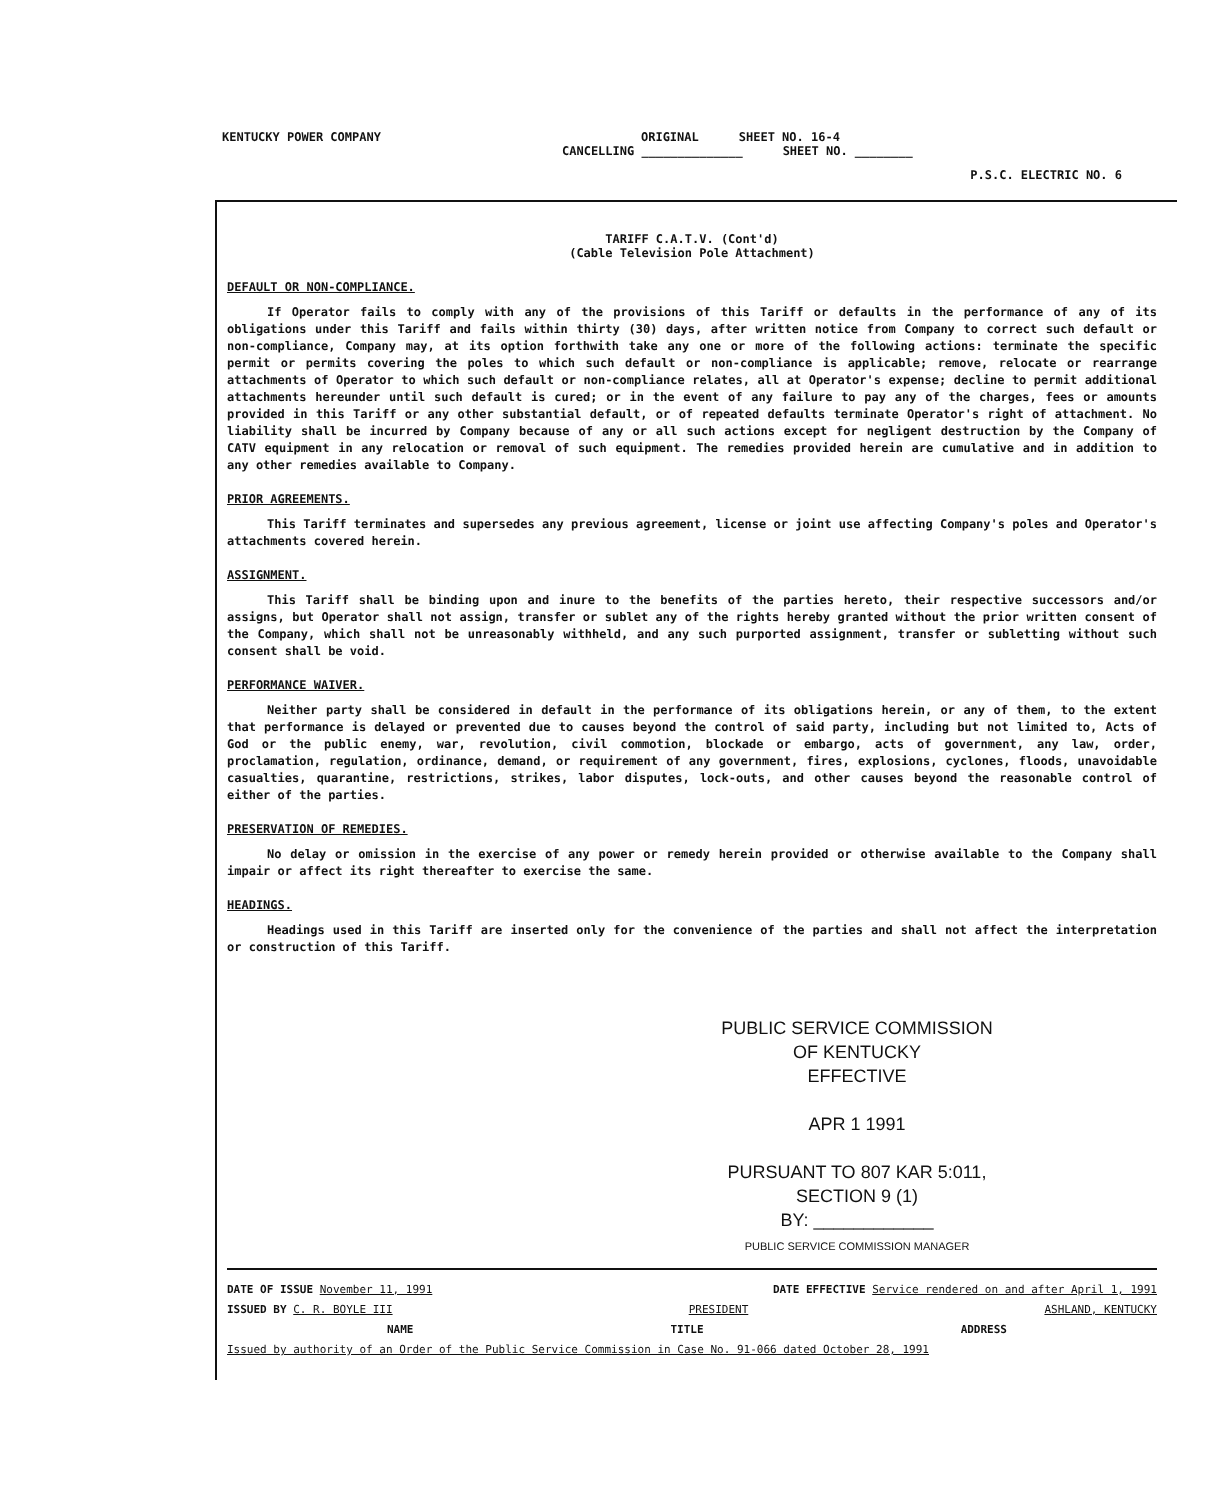KENTUCKY POWER COMPANY ORIGINAL SHEET NO. 16-4
CANCELLING ______________ SHEET NO. ________
P.S.C. ELECTRIC NO. 6
TARIFF C.A.T.V. (Cont'd)
(Cable Television Pole Attachment)
DEFAULT OR NON-COMPLIANCE.
If Operator fails to comply with any of the provisions of this Tariff or defaults in the performance of any of its obligations under this Tariff and fails within thirty (30) days, after written notice from Company to correct such default or non-compliance, Company may, at its option forthwith take any one or more of the following actions: terminate the specific permit or permits covering the poles to which such default or non-compliance is applicable; remove, relocate or rearrange attachments of Operator to which such default or non-compliance relates, all at Operator's expense; decline to permit additional attachments hereunder until such default is cured; or in the event of any failure to pay any of the charges, fees or amounts provided in this Tariff or any other substantial default, or of repeated defaults terminate Operator's right of attachment. No liability shall be incurred by Company because of any or all such actions except for negligent destruction by the Company of CATV equipment in any relocation or removal of such equipment. The remedies provided herein are cumulative and in addition to any other remedies available to Company.
PRIOR AGREEMENTS.
This Tariff terminates and supersedes any previous agreement, license or joint use affecting Company's poles and Operator's attachments covered herein.
ASSIGNMENT.
This Tariff shall be binding upon and inure to the benefits of the parties hereto, their respective successors and/or assigns, but Operator shall not assign, transfer or sublet any of the rights hereby granted without the prior written consent of the Company, which shall not be unreasonably withheld, and any such purported assignment, transfer or subletting without such consent shall be void.
PERFORMANCE WAIVER.
Neither party shall be considered in default in the performance of its obligations herein, or any of them, to the extent that performance is delayed or prevented due to causes beyond the control of said party, including but not limited to, Acts of God or the public enemy, war, revolution, civil commotion, blockade or embargo, acts of government, any law, order, proclamation, regulation, ordinance, demand, or requirement of any government, fires, explosions, cyclones, floods, unavoidable casualties, quarantine, restrictions, strikes, labor disputes, lock-outs, and other causes beyond the reasonable control of either of the parties.
PRESERVATION OF REMEDIES.
No delay or omission in the exercise of any power or remedy herein provided or otherwise available to the Company shall impair or affect its right thereafter to exercise the same.
HEADINGS.
Headings used in this Tariff are inserted only for the convenience of the parties and shall not affect the interpretation or construction of this Tariff.
PUBLIC SERVICE COMMISSION
OF KENTUCKY
EFFECTIVE
APR 1 1991
PURSUANT TO 807 KAR 5:011,
SECTION 9 (1)
BY: ____________
PUBLIC SERVICE COMMISSION MANAGER
DATE OF ISSUE November 11, 1991 DATE EFFECTIVE Service rendered on and after April 1, 1991
ISSUED BY C. R. BOYLE III PRESIDENT ASHLAND, KENTUCKY
NAME TITLE ADDRESS
Issued by authority of an Order of the Public Service Commission in Case No. 91-066 dated October 28, 1991